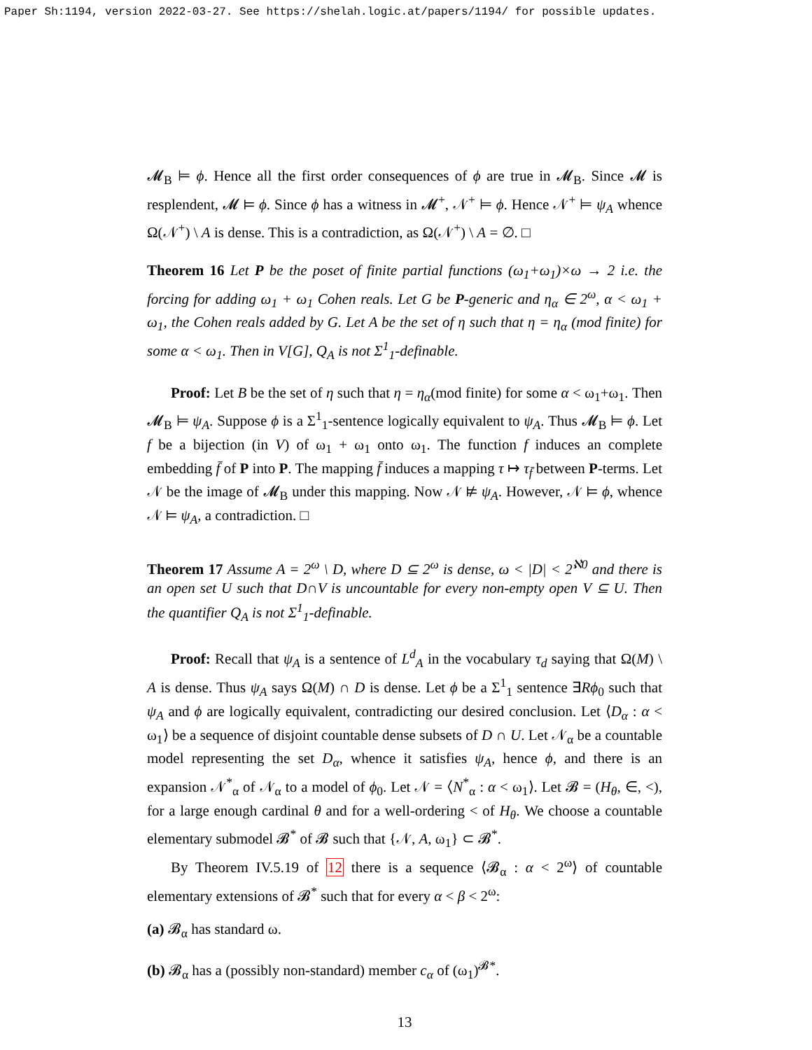Paper Sh:1194, version 2022-03-27. See https://shelah.logic.at/papers/1194/ for possible updates.
𝓜<sub>B</sub> ⊨ ϕ. Hence all the first order consequences of ϕ are true in 𝓜<sub>B</sub>. Since 𝓜 is resplendent, 𝓜 ⊨ ϕ. Since ϕ has a witness in 𝓜<sup>+</sup>, 𝒩<sup>+</sup> ⊨ ϕ. Hence 𝒩<sup>+</sup> ⊨ ψ<sub>A</sub> whence Ω(𝒩<sup>+</sup>) \ A is dense. This is a contradiction, as Ω(𝒩<sup>+</sup>) \ A = ∅. □
Theorem 16 Let P be the poset of finite partial functions (ω<sub>1</sub>+ω<sub>1</sub>)×ω → 2 i.e. the forcing for adding ω<sub>1</sub> + ω<sub>1</sub> Cohen reals. Let G be P-generic and η<sub>α</sub> ∈ 2<sup>ω</sup>, α < ω<sub>1</sub> + ω<sub>1</sub>, the Cohen reals added by G. Let A be the set of η such that η = η<sub>α</sub> (mod finite) for some α < ω<sub>1</sub>. Then in V[G], Q<sub>A</sub> is not Σ<sup>1</sup><sub>1</sub>-definable.
Proof: Let B be the set of η such that η = η<sub>α</sub>(mod finite) for some α < ω<sub>1</sub>+ω<sub>1</sub>. Then 𝓜<sub>B</sub> ⊨ ψ<sub>A</sub>. Suppose ϕ is a Σ<sup>1</sup><sub>1</sub>-sentence logically equivalent to ψ<sub>A</sub>. Thus 𝓜<sub>B</sub> ⊨ ϕ. Let f be a bijection (in V) of ω<sub>1</sub> + ω<sub>1</sub> onto ω<sub>1</sub>. The function f induces an complete embedding f̄ of P into P. The mapping f̄ induces a mapping τ ↦ τ<sub>f̄</sub> between P-terms. Let 𝒩 be the image of 𝓜<sub>B</sub> under this mapping. Now 𝒩 ⊭ ψ<sub>A</sub>. However, 𝒩 ⊨ ϕ, whence 𝒩 ⊨ ψ<sub>A</sub>, a contradiction. □
Theorem 17 Assume A = 2<sup>ω</sup> \ D, where D ⊆ 2<sup>ω</sup> is dense, ω < |D| < 2<sup>ℵ0</sup> and there is an open set U such that D∩V is uncountable for every non-empty open V ⊆ U. Then the quantifier Q<sub>A</sub> is not Σ<sup>1</sup><sub>1</sub>-definable.
Proof: Recall that ψ<sub>A</sub> is a sentence of L<sup>d</sup><sub>A</sub> in the vocabulary τ<sub>d</sub> saying that Ω(M) \ A is dense. Thus ψ<sub>A</sub> says Ω(M) ∩ D is dense. Let ϕ be a Σ<sup>1</sup><sub>1</sub> sentence ∃Rϕ<sub>0</sub> such that ψ<sub>A</sub> and ϕ are logically equivalent, contradicting our desired conclusion. Let ⟨D<sub>α</sub> : α < ω<sub>1</sub>⟩ be a sequence of disjoint countable dense subsets of D ∩ U. Let 𝒩<sub>α</sub> be a countable model representing the set D<sub>α</sub>, whence it satisfies ψ<sub>A</sub>, hence ϕ, and there is an expansion 𝒩<sup>*</sup><sub>α</sub> of 𝒩<sub>α</sub> to a model of ϕ<sub>0</sub>. Let 𝒩 = ⟨N<sup>*</sup><sub>α</sub> : α < ω<sub>1</sub>⟩. Let 𝓑 = (H<sub>θ</sub>, ∈, <), for a large enough cardinal θ and for a well-ordering < of H<sub>θ</sub>. We choose a countable elementary submodel 𝓑<sup>*</sup> of 𝓑 such that {𝒩, A, ω<sub>1</sub>} ⊂ 𝓑<sup>*</sup>.
By Theorem IV.5.19 of 12 there is a sequence ⟨𝓑<sub>α</sub> : α < 2<sup>ω</sup>⟩ of countable elementary extensions of 𝓑<sup>*</sup> such that for every α < β < 2<sup>ω</sup>:
(a) 𝓑<sub>α</sub> has standard ω.
(b) 𝓑<sub>α</sub> has a (possibly non-standard) member c<sub>α</sub> of (ω<sub>1</sub>)<sup>𝓑*</sup>.
13